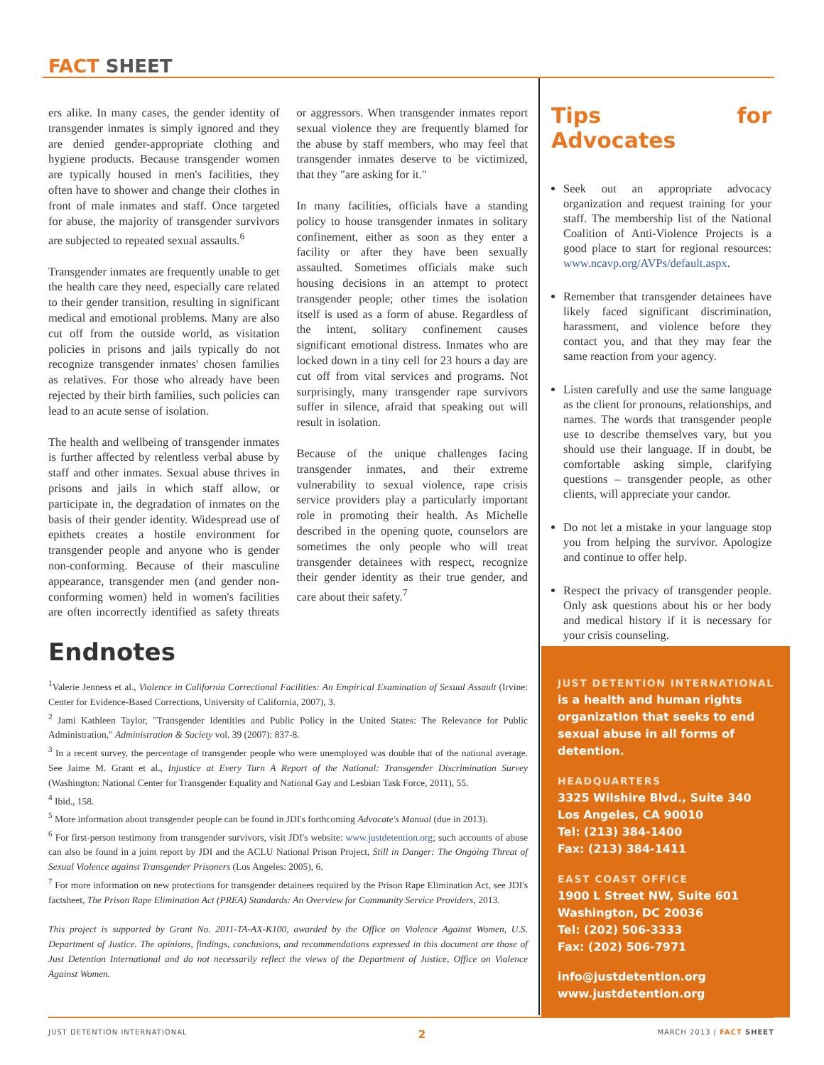FACT SHEET
ers alike. In many cases, the gender identity of transgender inmates is simply ignored and they are denied gender-appropriate clothing and hygiene products. Because transgender women are typically housed in men's facilities, they often have to shower and change their clothes in front of male inmates and staff. Once targeted for abuse, the majority of transgender survivors are subjected to repeated sexual assaults.<sup>6</sup>
Transgender inmates are frequently unable to get the health care they need, especially care related to their gender transition, resulting in significant medical and emotional problems. Many are also cut off from the outside world, as visitation policies in prisons and jails typically do not recognize transgender inmates' chosen families as relatives. For those who already have been rejected by their birth families, such policies can lead to an acute sense of isolation.
The health and wellbeing of transgender inmates is further affected by relentless verbal abuse by staff and other inmates. Sexual abuse thrives in prisons and jails in which staff allow, or participate in, the degradation of inmates on the basis of their gender identity. Widespread use of epithets creates a hostile environment for transgender people and anyone who is gender non-conforming. Because of their masculine appearance, transgender men (and gender non-conforming women) held in women's facilities are often incorrectly identified as safety threats or aggressors. When transgender inmates report sexual violence they are frequently blamed for the abuse by staff members, who may feel that transgender inmates deserve to be victimized, that they "are asking for it."
In many facilities, officials have a standing policy to house transgender inmates in solitary confinement, either as soon as they enter a facility or after they have been sexually assaulted. Sometimes officials make such housing decisions in an attempt to protect transgender people; other times the isolation itself is used as a form of abuse. Regardless of the intent, solitary confinement causes significant emotional distress. Inmates who are locked down in a tiny cell for 23 hours a day are cut off from vital services and programs. Not surprisingly, many transgender rape survivors suffer in silence, afraid that speaking out will result in isolation.
Because of the unique challenges facing transgender inmates, and their extreme vulnerability to sexual violence, rape crisis service providers play a particularly important role in promoting their health. As Michelle described in the opening quote, counselors are sometimes the only people who will treat transgender detainees with respect, recognize their gender identity as their true gender, and care about their safety.<sup>7</sup>
Endnotes
<sup>1</sup> Valerie Jenness et al., Violence in California Correctional Facilities: An Empirical Examination of Sexual Assault (Irvine: Center for Evidence-Based Corrections, University of California, 2007), 3.
<sup>2</sup> Jami Kathleen Taylor, "Transgender Identities and Public Policy in the United States: The Relevance for Public Administration," Administration & Society vol. 39 (2007): 837-8.
<sup>3</sup> In a recent survey, the percentage of transgender people who were unemployed was double that of the national average. See Jaime M. Grant et al., Injustice at Every Turn A Report of the National: Transgender Discrimination Survey (Washington: National Center for Transgender Equality and National Gay and Lesbian Task Force, 2011), 55.
<sup>4</sup> Ibid., 158.
<sup>5</sup> More information about transgender people can be found in JDI's forthcoming Advocate's Manual (due in 2013).
<sup>6</sup> For first-person testimony from transgender survivors, visit JDI's website: www.justdetention.org; such accounts of abuse can also be found in a joint report by JDI and the ACLU National Prison Project, Still in Danger: The Ongoing Threat of Sexual Violence against Transgender Prisoners (Los Angeles: 2005), 6.
<sup>7</sup> For more information on new protections for transgender detainees required by the Prison Rape Elimination Act, see JDI's factsheet, The Prison Rape Elimination Act (PREA) Standards: An Overview for Community Service Providers, 2013.
This project is supported by Grant No. 2011-TA-AX-K100, awarded by the Office on Violence Against Women, U.S. Department of Justice. The opinions, findings, conclusions, and recommendations expressed in this document are those of Just Detention International and do not necessarily reflect the views of the Department of Justice, Office on Violence Against Women.
Tips for Advocates
Seek out an appropriate advocacy organization and request training for your staff. The membership list of the National Coalition of Anti-Violence Projects is a good place to start for regional resources: www.ncavp.org/AVPs/default.aspx.
Remember that transgender detainees have likely faced significant discrimination, harassment, and violence before they contact you, and that they may fear the same reaction from your agency.
Listen carefully and use the same language as the client for pronouns, relationships, and names. The words that transgender people use to describe themselves vary, but you should use their language. If in doubt, be comfortable asking simple, clarifying questions – transgender people, as other clients, will appreciate your candor.
Do not let a mistake in your language stop you from helping the survivor. Apologize and continue to offer help.
Respect the privacy of transgender people. Only ask questions about his or her body and medical history if it is necessary for your crisis counseling.
JUST DETENTION INTERNATIONAL
is a health and human rights organization that seeks to end sexual abuse in all forms of detention.
HEADQUARTERS
3325 Wilshire Blvd., Suite 340
Los Angeles, CA 90010
Tel: (213) 384-1400
Fax: (213) 384-1411
EAST COAST OFFICE
1900 L Street NW, Suite 601
Washington, DC 20036
Tel: (202) 506-3333
Fax: (202) 506-7971
info@justdetention.org
www.justdetention.org
JUST DETENTION INTERNATIONAL 2 MARCH 2013 | FACT SHEET